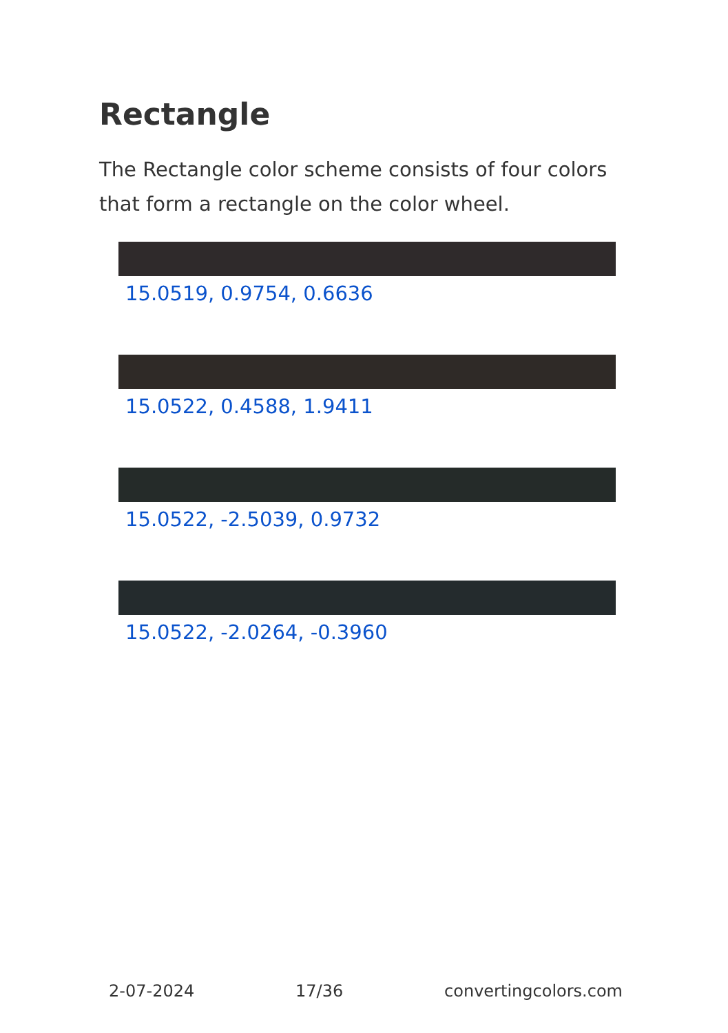Rectangle
The Rectangle color scheme consists of four colors that form a rectangle on the color wheel.
15.0519, 0.9754, 0.6636
15.0522, 0.4588, 1.9411
15.0522, -2.5039, 0.9732
15.0522, -2.0264, -0.3960
2-07-2024 17/36 convertingcolors.com